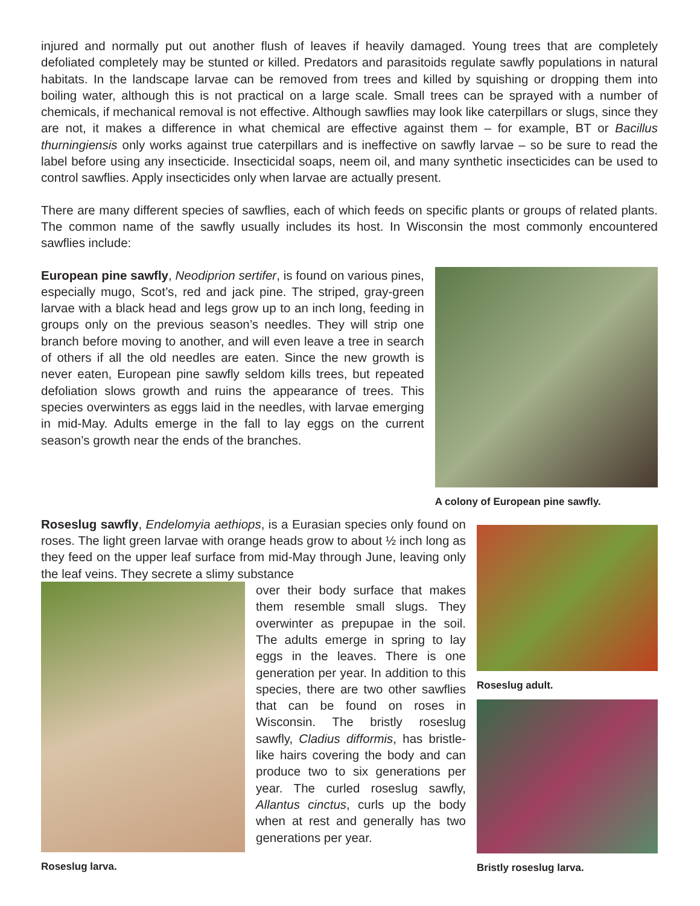injured and normally put out another flush of leaves if heavily damaged. Young trees that are completely defoliated completely may be stunted or killed. Predators and parasitoids regulate sawfly populations in natural habitats. In the landscape larvae can be removed from trees and killed by squishing or dropping them into boiling water, although this is not practical on a large scale. Small trees can be sprayed with a number of chemicals, if mechanical removal is not effective. Although sawflies may look like caterpillars or slugs, since they are not, it makes a difference in what chemical are effective against them – for example, BT or Bacillus thurningiensis only works against true caterpillars and is ineffective on sawfly larvae – so be sure to read the label before using any insecticide. Insecticidal soaps, neem oil, and many synthetic insecticides can be used to control sawflies. Apply insecticides only when larvae are actually present.
There are many different species of sawflies, each of which feeds on specific plants or groups of related plants. The common name of the sawfly usually includes its host. In Wisconsin the most commonly encountered sawflies include:
European pine sawfly, Neodiprion sertifer, is found on various pines, especially mugo, Scot’s, red and jack pine. The striped, gray-green larvae with a black head and legs grow up to an inch long, feeding in groups only on the previous season’s needles. They will strip one branch before moving to another, and will even leave a tree in search of others if all the old needles are eaten. Since the new growth is never eaten, European pine sawfly seldom kills trees, but repeated defoliation slows growth and ruins the appearance of trees. This species overwinters as eggs laid in the needles, with larvae emerging in mid-May. Adults emerge in the fall to lay eggs on the current season’s growth near the ends of the branches.
A colony of European pine sawfly.
Roseslug sawfly, Endelomyia aethiops, is a Eurasian species only found on roses. The light green larvae with orange heads grow to about ½ inch long as they feed on the upper leaf surface from mid-May through June, leaving only the leaf veins. They secrete a slimy substance
Roseslug larva.
over their body surface that makes them resemble small slugs. They overwinter as prepupae in the soil. The adults emerge in spring to lay eggs in the leaves. There is one generation per year. In addition to this species, there are two other sawflies that can be found on roses in Wisconsin. The bristly roseslug sawfly, Cladius difformis, has bristle-like hairs covering the body and can produce two to six generations per year. The curled roseslug sawfly, Allantus cinctus, curls up the body when at rest and generally has two generations per year.
Roseslug adult.
Bristly roseslug larva.